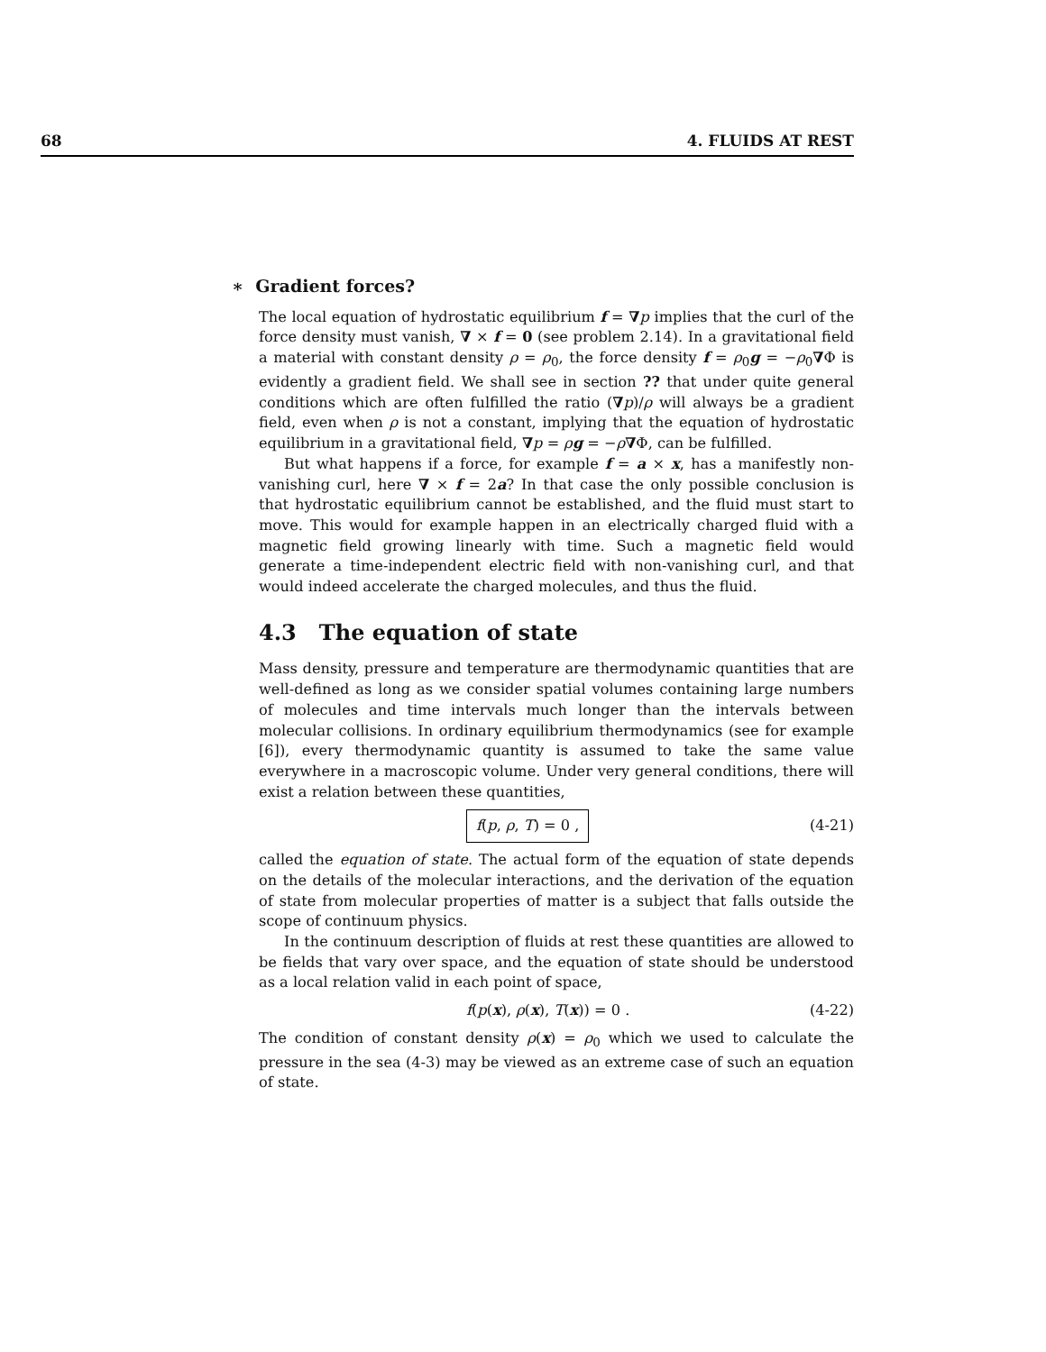68 4. FLUIDS AT REST
∗ Gradient forces?
The local equation of hydrostatic equilibrium f = ∇p implies that the curl of the force density must vanish, ∇ × f = 0 (see problem 2.14). In a gravitational field a material with constant density ρ = ρ<sub>0</sub>, the force density f = ρ<sub>0</sub>g = −ρ<sub>0</sub>∇Φ is evidently a gradient field. We shall see in section ?? that under quite general conditions which are often fulfilled the ratio (∇p)/ρ will always be a gradient field, even when ρ is not a constant, implying that the equation of hydrostatic equilibrium in a gravitational field, ∇p = ρg = −ρ∇Φ, can be fulfilled.
But what happens if a force, for example f = a × x, has a manifestly non-vanishing curl, here ∇ × f = 2a? In that case the only possible conclusion is that hydrostatic equilibrium cannot be established, and the fluid must start to move. This would for example happen in an electrically charged fluid with a magnetic field growing linearly with time. Such a magnetic field would generate a time-independent electric field with non-vanishing curl, and that would indeed accelerate the charged molecules, and thus the fluid.
4.3 The equation of state
Mass density, pressure and temperature are thermodynamic quantities that are well-defined as long as we consider spatial volumes containing large numbers of molecules and time intervals much longer than the intervals between molecular collisions. In ordinary equilibrium thermodynamics (see for example [6]), every thermodynamic quantity is assumed to take the same value everywhere in a macroscopic volume. Under very general conditions, there will exist a relation between these quantities,
f(p, ρ, T) = 0 , (4-21)
called the equation of state. The actual form of the equation of state depends on the details of the molecular interactions, and the derivation of the equation of state from molecular properties of matter is a subject that falls outside the scope of continuum physics.
In the continuum description of fluids at rest these quantities are allowed to be fields that vary over space, and the equation of state should be understood as a local relation valid in each point of space,
f(p(x), ρ(x), T(x)) = 0 . (4-22)
The condition of constant density ρ(x) = ρ<sub>0</sub> which we used to calculate the pressure in the sea (4-3) may be viewed as an extreme case of such an equation of state.